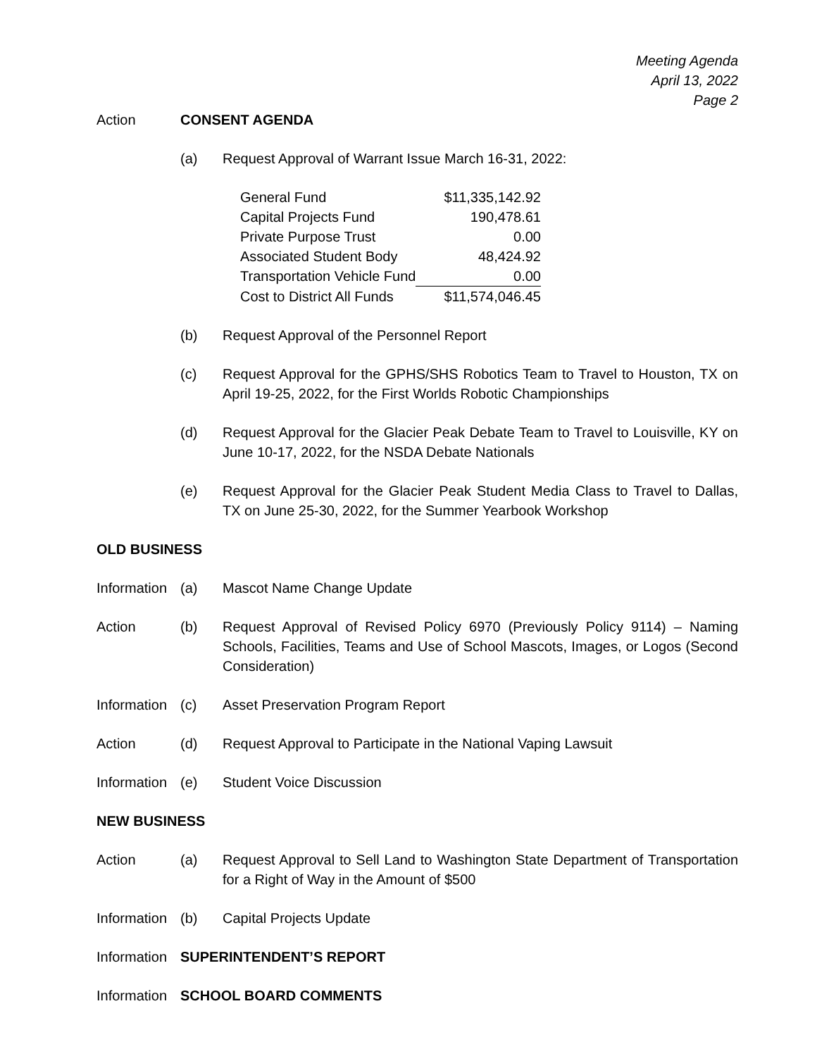Meeting Agenda
April 13, 2022
Page 2
Action CONSENT AGENDA
(a) Request Approval of Warrant Issue March 16-31, 2022:
| General Fund | $11,335,142.92 |
| Capital Projects Fund | 190,478.61 |
| Private Purpose Trust | 0.00 |
| Associated Student Body | 48,424.92 |
| Transportation Vehicle Fund | 0.00 |
| Cost to District All Funds | $11,574,046.45 |
(b) Request Approval of the Personnel Report
(c) Request Approval for the GPHS/SHS Robotics Team to Travel to Houston, TX on April 19-25, 2022, for the First Worlds Robotic Championships
(d) Request Approval for the Glacier Peak Debate Team to Travel to Louisville, KY on June 10-17, 2022, for the NSDA Debate Nationals
(e) Request Approval for the Glacier Peak Student Media Class to Travel to Dallas, TX on June 25-30, 2022, for the Summer Yearbook Workshop
OLD BUSINESS
Information
(a) Mascot Name Change Update
Action (b) Request Approval of Revised Policy 6970 (Previously Policy 9114) – Naming Schools, Facilities, Teams and Use of School Mascots, Images, or Logos (Second Consideration)
Information
(c) Asset Preservation Program Report
Action (d) Request Approval to Participate in the National Vaping Lawsuit
Information
(e) Student Voice Discussion
NEW BUSINESS
Action (a) Request Approval to Sell Land to Washington State Department of Transportation for a Right of Way in the Amount of $500
Information
(b) Capital Projects Update
Information
SUPERINTENDENT’S REPORT
Information
SCHOOL BOARD COMMENTS